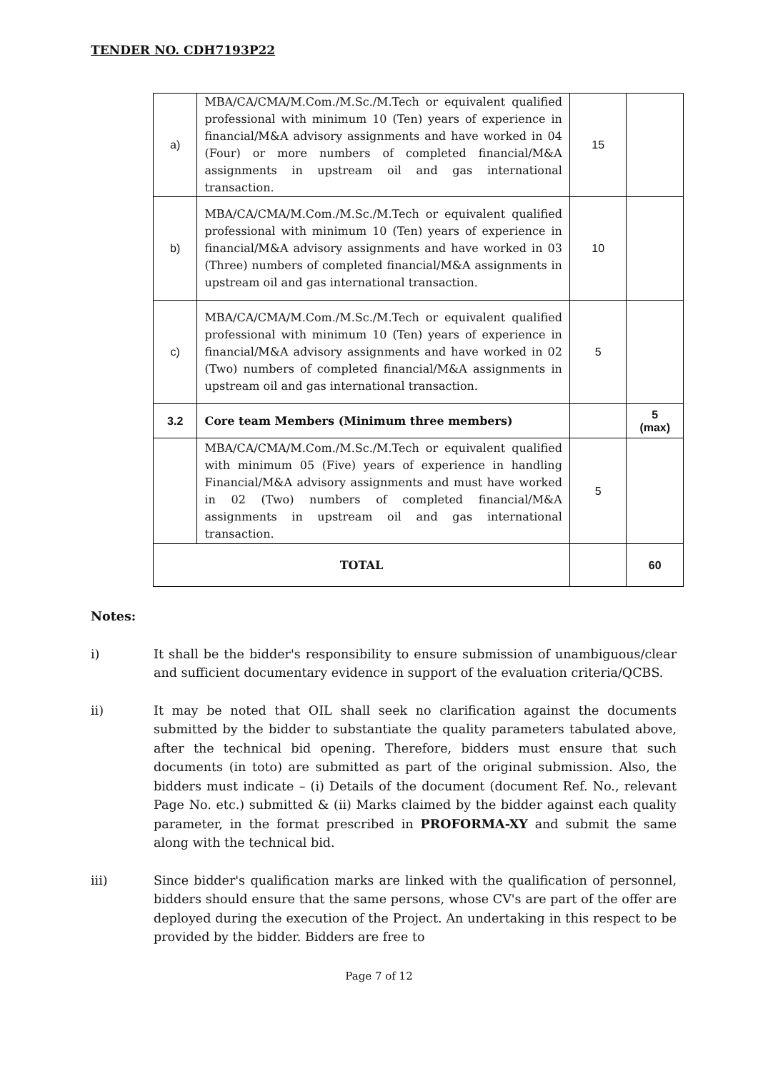TENDER NO. CDH7193P22
| a) | MBA/CA/CMA/M.Com./M.Sc./M.Tech or equivalent qualified professional with minimum 10 (Ten) years of experience in financial/M&A advisory assignments and have worked in 04 (Four) or more numbers of completed financial/M&A assignments in upstream oil and gas international transaction. | 15 | |
| b) | MBA/CA/CMA/M.Com./M.Sc./M.Tech or equivalent qualified professional with minimum 10 (Ten) years of experience in financial/M&A advisory assignments and have worked in 03 (Three) numbers of completed financial/M&A assignments in upstream oil and gas international transaction. | 10 | |
| c) | MBA/CA/CMA/M.Com./M.Sc./M.Tech or equivalent qualified professional with minimum 10 (Ten) years of experience in financial/M&A advisory assignments and have worked in 02 (Two) numbers of completed financial/M&A assignments in upstream oil and gas international transaction. | 5 | |
| 3.2 | Core team Members (Minimum three members) | | 5 (max) |
| | MBA/CA/CMA/M.Com./M.Sc./M.Tech or equivalent qualified with minimum 05 (Five) years of experience in handling Financial/M&A advisory assignments and must have worked in 02 (Two) numbers of completed financial/M&A assignments in upstream oil and gas international transaction. | 5 | |
| TOTAL | | | 60 |
Notes:
i) It shall be the bidder's responsibility to ensure submission of unambiguous/clear and sufficient documentary evidence in support of the evaluation criteria/QCBS.
ii) It may be noted that OIL shall seek no clarification against the documents submitted by the bidder to substantiate the quality parameters tabulated above, after the technical bid opening. Therefore, bidders must ensure that such documents (in toto) are submitted as part of the original submission. Also, the bidders must indicate – (i) Details of the document (document Ref. No., relevant Page No. etc.) submitted & (ii) Marks claimed by the bidder against each quality parameter, in the format prescribed in PROFORMA-XY and submit the same along with the technical bid.
iii) Since bidder's qualification marks are linked with the qualification of personnel, bidders should ensure that the same persons, whose CV's are part of the offer are deployed during the execution of the Project. An undertaking in this respect to be provided by the bidder. Bidders are free to
Page 7 of 12